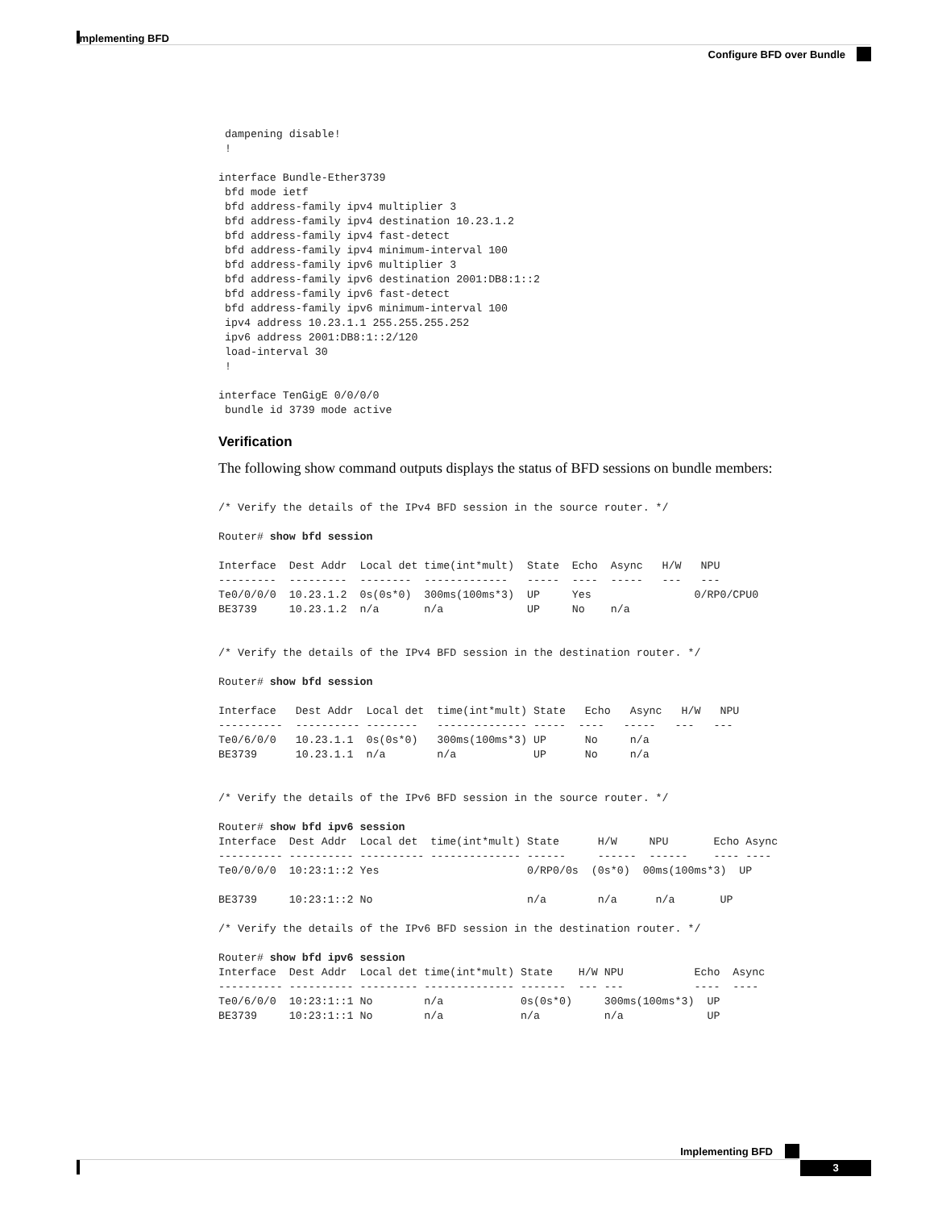Implementing BFD
Configure BFD over Bundle
 dampening disable!
 !

interface Bundle-Ether3739
 bfd mode ietf
 bfd address-family ipv4 multiplier 3
 bfd address-family ipv4 destination 10.23.1.2
 bfd address-family ipv4 fast-detect
 bfd address-family ipv4 minimum-interval 100
 bfd address-family ipv6 multiplier 3
 bfd address-family ipv6 destination 2001:DB8:1::2
 bfd address-family ipv6 fast-detect
 bfd address-family ipv6 minimum-interval 100
 ipv4 address 10.23.1.1 255.255.255.252
 ipv6 address 2001:DB8:1::2/120
 load-interval 30
 !

interface TenGigE 0/0/0/0
 bundle id 3739 mode active
Verification
The following show command outputs displays the status of BFD sessions on bundle members:
/* Verify the details of the IPv4 BFD session in the source router. */

Router# show bfd session

Interface  Dest Addr  Local det time(int*mult)  State  Echo  Async   H/W   NPU
---------  ---------  --------  -------------   -----  ----  -----   ---   ---
Te0/0/0/0  10.23.1.2  0s(0s*0)  300ms(100ms*3)  UP     Yes                0/RP0/CPU0
BE3739     10.23.1.2  n/a       n/a             UP     No    n/a


/* Verify the details of the IPv4 BFD session in the destination router. */

Router# show bfd session

Interface   Dest Addr  Local det  time(int*mult) State   Echo   Async   H/W   NPU
----------  ---------- --------   -------------- -----  ----   -----   ---   ---
Te0/6/0/0   10.23.1.1  0s(0s*0)   300ms(100ms*3) UP      No     n/a
BE3739      10.23.1.1  n/a        n/a            UP      No     n/a


/* Verify the details of the IPv6 BFD session in the source router. */

Router# show bfd ipv6 session
Interface  Dest Addr  Local det  time(int*mult) State      H/W     NPU       Echo Async
---------- ---------- ---------- -------------- ------     ------  ------    ---- ----
Te0/0/0/0  10:23:1::2 Yes                       0/RP0/0s  (0s*0)  00ms(100ms*3)  UP

BE3739     10:23:1::2 No                        n/a        n/a      n/a       UP

/* Verify the details of the IPv6 BFD session in the destination router. */

Router# show bfd ipv6 session
Interface  Dest Addr  Local det time(int*mult) State    H/W NPU           Echo  Async
---------- ---------- --------- -------------- -------  --- ---           ----  ----
Te0/6/0/0  10:23:1::1 No        n/a            0s(0s*0)     300ms(100ms*3)  UP
BE3739     10:23:1::1 No        n/a            n/a          n/a             UP
Implementing BFD
3